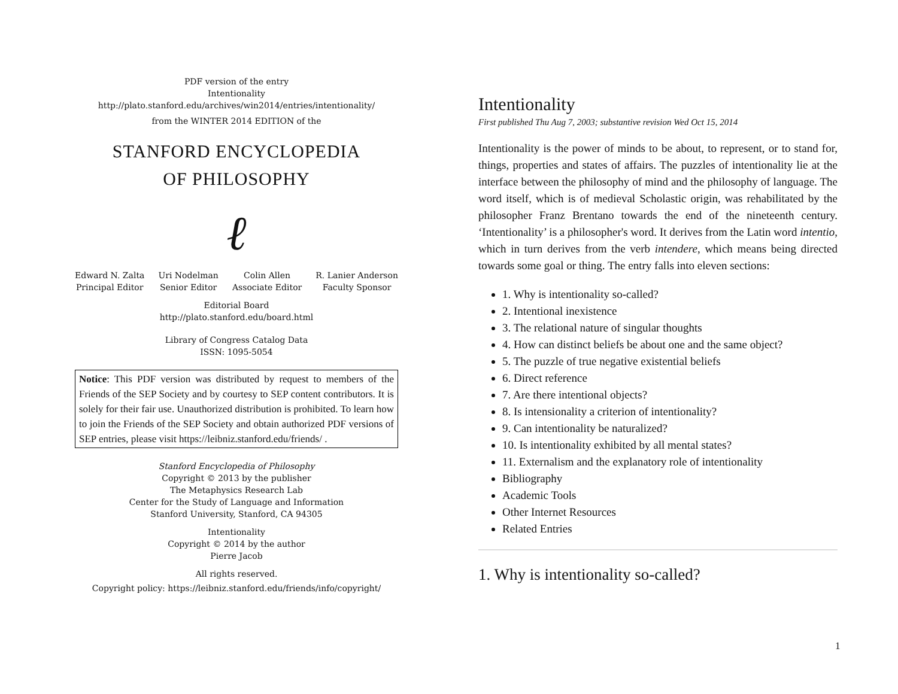PDF version of the entry
Intentionality
http://plato.stanford.edu/archives/win2014/entries/intentionality/
from the WINTER 2014 EDITION of the
STANFORD ENCYCLOPEDIA
OF PHILOSOPHY
ℓ
Edward N. Zalta
Principal Editor
Uri Nodelman
Senior Editor
Colin Allen
Associate Editor
R. Lanier Anderson
Faculty Sponsor
Editorial Board
http://plato.stanford.edu/board.html
Library of Congress Catalog Data
ISSN: 1095-5054
Notice: This PDF version was distributed by request to members of the Friends of the SEP Society and by courtesy to SEP content contributors. It is solely for their fair use. Unauthorized distribution is prohibited. To learn how to join the Friends of the SEP Society and obtain authorized PDF versions of SEP entries, please visit https://leibniz.stanford.edu/friends/ .
Stanford Encyclopedia of Philosophy
Copyright © 2013 by the publisher
The Metaphysics Research Lab
Center for the Study of Language and Information
Stanford University, Stanford, CA 94305
Intentionality
Copyright © 2014 by the author
Pierre Jacob
All rights reserved.
Copyright policy: https://leibniz.stanford.edu/friends/info/copyright/
Intentionality
First published Thu Aug 7, 2003; substantive revision Wed Oct 15, 2014
Intentionality is the power of minds to be about, to represent, or to stand for, things, properties and states of affairs. The puzzles of intentionality lie at the interface between the philosophy of mind and the philosophy of language. The word itself, which is of medieval Scholastic origin, was rehabilitated by the philosopher Franz Brentano towards the end of the nineteenth century. ‘Intentionality’ is a philosopher's word. It derives from the Latin word intentio, which in turn derives from the verb intendere, which means being directed towards some goal or thing. The entry falls into eleven sections:
1. Why is intentionality so-called?
2. Intentional inexistence
3. The relational nature of singular thoughts
4. How can distinct beliefs be about one and the same object?
5. The puzzle of true negative existential beliefs
6. Direct reference
7. Are there intentional objects?
8. Is intensionality a criterion of intentionality?
9. Can intentionality be naturalized?
10. Is intentionality exhibited by all mental states?
11. Externalism and the explanatory role of intentionality
Bibliography
Academic Tools
Other Internet Resources
Related Entries
1. Why is intentionality so-called?
1